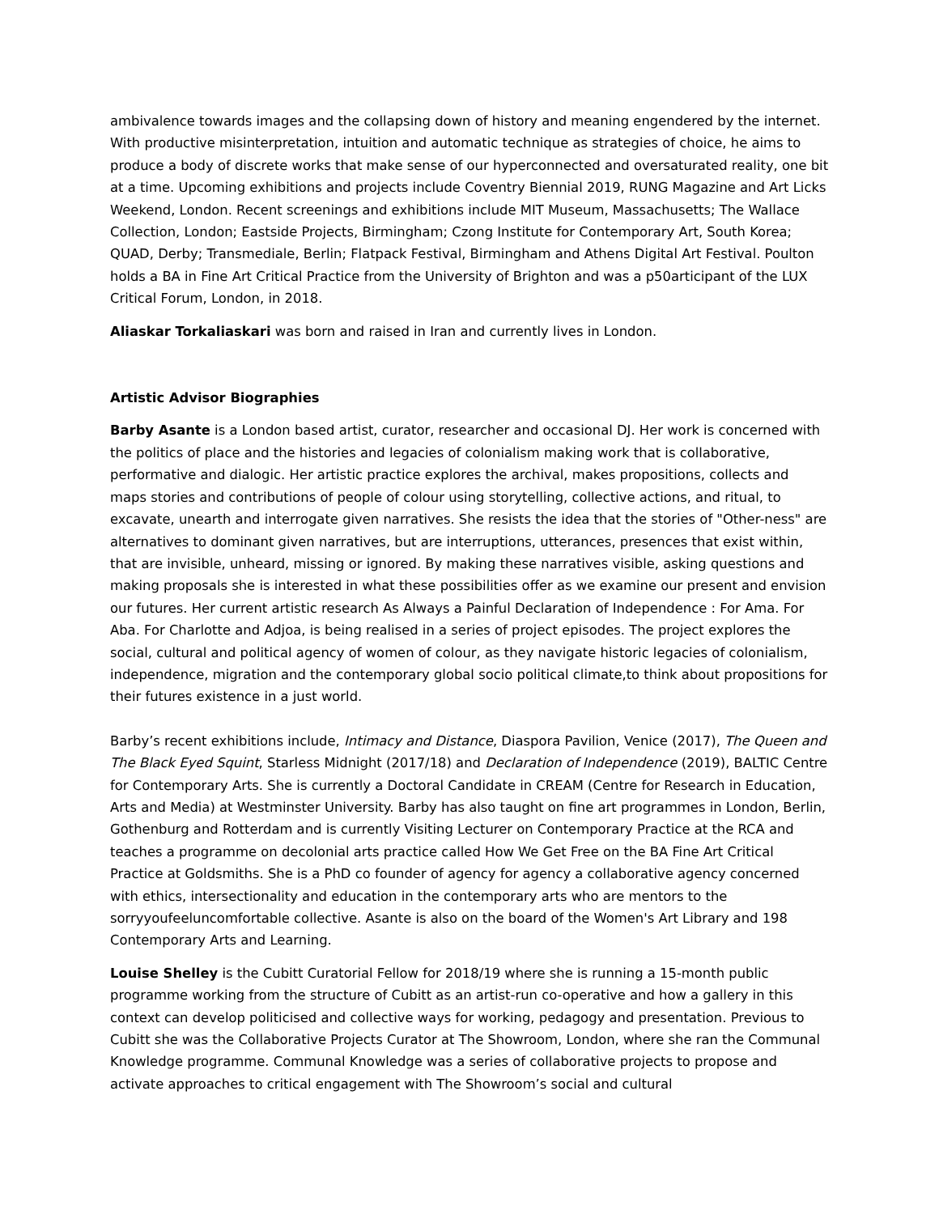ambivalence towards images and the collapsing down of history and meaning engendered by the internet. With productive misinterpretation, intuition and automatic technique as strategies of choice, he aims to produce a body of discrete works that make sense of our hyperconnected and oversaturated reality, one bit at a time. Upcoming exhibitions and projects include Coventry Biennial 2019, RUNG Magazine and Art Licks Weekend, London. Recent screenings and exhibitions include MIT Museum, Massachusetts; The Wallace Collection, London; Eastside Projects, Birmingham; Czong Institute for Contemporary Art, South Korea; QUAD, Derby; Transmediale, Berlin; Flatpack Festival, Birmingham and Athens Digital Art Festival. Poulton holds a BA in Fine Art Critical Practice from the University of Brighton and was a p50articipant of the LUX Critical Forum, London, in 2018.
Aliaskar Torkaliaskari was born and raised in Iran and currently lives in London.
Artistic Advisor Biographies
Barby Asante is a London based artist, curator, researcher and occasional DJ. Her work is concerned with the politics of place and the histories and legacies of colonialism making work that is collaborative, performative and dialogic. Her artistic practice explores the archival, makes propositions, collects and maps stories and contributions of people of colour using storytelling, collective actions, and ritual, to excavate, unearth and interrogate given narratives. She resists the idea that the stories of "Other-ness" are alternatives to dominant given narratives, but are interruptions, utterances, presences that exist within, that are invisible, unheard, missing or ignored. By making these narratives visible, asking questions and making proposals she is interested in what these possibilities offer as we examine our present and envision our futures. Her current artistic research As Always a Painful Declaration of Independence : For Ama. For Aba. For Charlotte and Adjoa, is being realised in a series of project episodes. The project explores the social, cultural and political agency of women of colour, as they navigate historic legacies of colonialism, independence, migration and the contemporary global socio political climate,to think about propositions for their futures existence in a just world.
Barby’s recent exhibitions include, Intimacy and Distance, Diaspora Pavilion, Venice (2017), The Queen and The Black Eyed Squint, Starless Midnight (2017/18) and Declaration of Independence (2019), BALTIC Centre for Contemporary Arts. She is currently a Doctoral Candidate in CREAM (Centre for Research in Education, Arts and Media) at Westminster University. Barby has also taught on fine art programmes in London, Berlin, Gothenburg and Rotterdam and is currently Visiting Lecturer on Contemporary Practice at the RCA and teaches a programme on decolonial arts practice called How We Get Free on the BA Fine Art Critical Practice at Goldsmiths. She is a PhD co founder of agency for agency a collaborative agency concerned with ethics, intersectionality and education in the contemporary arts who are mentors to the sorryyoufeeluncomfortable collective. Asante is also on the board of the Women's Art Library and 198 Contemporary Arts and Learning.
Louise Shelley is the Cubitt Curatorial Fellow for 2018/19 where she is running a 15-month public programme working from the structure of Cubitt as an artist-run co-operative and how a gallery in this context can develop politicised and collective ways for working, pedagogy and presentation. Previous to Cubitt she was the Collaborative Projects Curator at The Showroom, London, where she ran the Communal Knowledge programme. Communal Knowledge was a series of collaborative projects to propose and activate approaches to critical engagement with The Showroom’s social and cultural